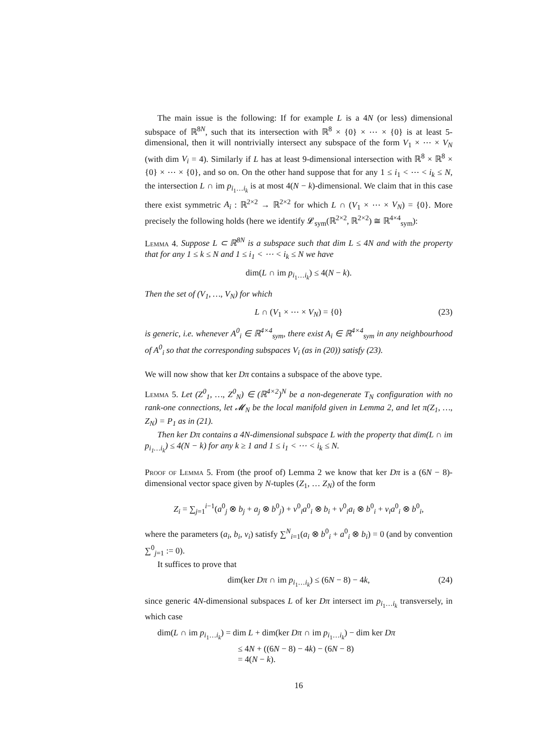The main issue is the following: If for example L is a 4N (or less) dimensional subspace of ℝ<sup>8N</sup>, such that its intersection with ℝ<sup>8</sup> × {0} × ⋯ × {0} is at least 5-dimensional, then it will nontrivially intersect any subspace of the form V<sub>1</sub> × ⋯ × V<sub>N</sub> (with dim V<sub>i</sub> = 4). Similarly if L has at least 9-dimensional intersection with ℝ<sup>8</sup> × ℝ<sup>8</sup> × {0} × ⋯ × {0}, and so on. On the other hand suppose that for any 1 ≤ i<sub>1</sub> < ⋯ < i<sub>k</sub> ≤ N, the intersection L ∩ im p<sub>i<sub>1</sub>…i<sub>k</sub></sub> is at most 4(N − k)-dimensional. We claim that in this case there exist symmetric A<sub>i</sub> : ℝ<sup>2×2</sup> → ℝ<sup>2×2</sup> for which L ∩ (V<sub>1</sub> × ⋯ × V<sub>N</sub>) = {0}. More precisely the following holds (here we identify 𝓛<sub>sym</sub>(ℝ<sup>2×2</sup>, ℝ<sup>2×2</sup>) ≅ ℝ<sup>4×4</sup><sub>sym</sub>):
Lemma 4. Suppose L ⊂ ℝ<sup>8N</sup> is a subspace such that dim L ≤ 4N and with the property that for any 1 ≤ k ≤ N and 1 ≤ i<sub>1</sub> < ⋯ < i<sub>k</sub> ≤ N we have
dim(L ∩ im p<sub>i<sub>1</sub>…i<sub>k</sub></sub>) ≤ 4(N − k).
Then the set of (V<sub>1</sub>, …, V<sub>N</sub>) for which
L ∩ (V<sub>1</sub> × ⋯ × V<sub>N</sub>) = {0} (23)
is generic, i.e. whenever A<sup>0</sup><sub>i</sub> ∈ ℝ<sup>4×4</sup><sub>sym</sub>, there exist A<sub>i</sub> ∈ ℝ<sup>4×4</sup><sub>sym</sub> in any neighbourhood of A<sup>0</sup><sub>i</sub> so that the corresponding subspaces V<sub>i</sub> (as in (20)) satisfy (23).
We will now show that ker Dπ contains a subspace of the above type.
Lemma 5. Let (Z<sup>0</sup><sub>1</sub>, …, Z<sup>0</sup><sub>N</sub>) ∈ (ℝ<sup>4×2</sup>)<sup>N</sup> be a non-degenerate T<sub>N</sub> configuration with no rank-one connections, let 𝓜<sub>N</sub> be the local manifold given in Lemma 2, and let π(Z<sub>1</sub>, …, Z<sub>N</sub>) = P<sub>1</sub> as in (21).
Then ker Dπ contains a 4N-dimensional subspace L with the property that dim(L ∩ im p<sub>i<sub>1</sub>…i<sub>k</sub></sub>) ≤ 4(N − k) for any k ≥ 1 and 1 ≤ i<sub>1</sub> < ⋯ < i<sub>k</sub> ≤ N.
Proof of Lemma 5. From (the proof of) Lemma 2 we know that ker Dπ is a (6N − 8)-dimensional vector space given by N-tuples (Z<sub>1</sub>, … Z<sub>N</sub>) of the form
Z<sub>i</sub> = ∑<sub>j=1</sub><sup>i−1</sup>(a<sup>0</sup><sub>j</sub> ⊗ b<sub>j</sub> + a<sub>j</sub> ⊗ b<sup>0</sup><sub>j</sub>) + ν<sup>0</sup><sub>i</sub>a<sup>0</sup><sub>i</sub> ⊗ b<sub>i</sub> + ν<sup>0</sup><sub>i</sub>a<sub>i</sub> ⊗ b<sup>0</sup><sub>i</sub> + ν<sub>i</sub>a<sup>0</sup><sub>i</sub> ⊗ b<sup>0</sup><sub>i</sub>,
where the parameters (a<sub>i</sub>, b<sub>i</sub>, ν<sub>i</sub>) satisfy ∑<sup>N</sup><sub>i=1</sub>(a<sub>i</sub> ⊗ b<sup>0</sup><sub>i</sub> + a<sup>0</sup><sub>i</sub> ⊗ b<sub>i</sub>) = 0 (and by convention ∑<sup>0</sup><sub>j=1</sub> := 0).
It suffices to prove that
dim(ker Dπ ∩ im p<sub>i<sub>1</sub>…i<sub>k</sub></sub>) ≤ (6N − 8) − 4k, (24)
since generic 4N-dimensional subspaces L of ker Dπ intersect im p<sub>i<sub>1</sub>…i<sub>k</sub></sub> transversely, in which case
dim(L ∩ im p<sub>i<sub>1</sub>…i<sub>k</sub></sub>) = dim L + dim(ker Dπ ∩ im p<sub>i<sub>1</sub>…i<sub>k</sub></sub>) − dim ker Dπ
≤ 4N + ((6N − 8) − 4k) − (6N − 8)
= 4(N − k).
16